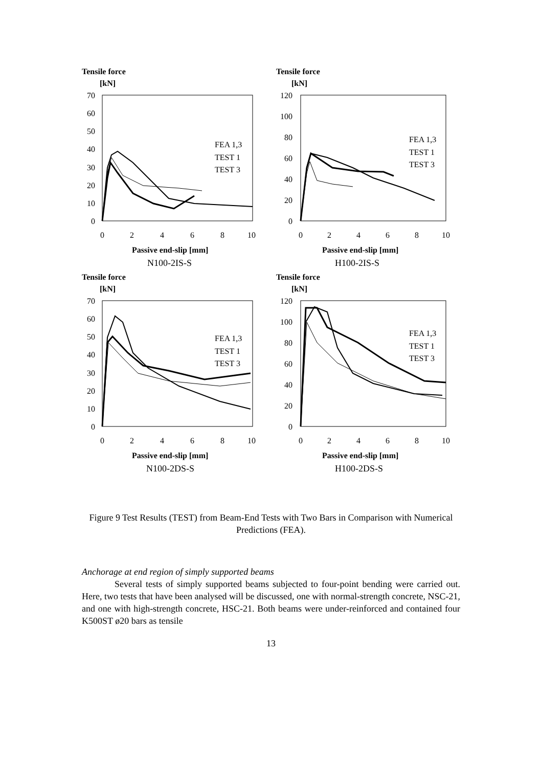Tensile force
[kN]
70
60
50
40
30
20
10
0
0
2
4
6
8
10
FEA 1,3
TEST 1
TEST 3
Passive end-slip [mm]
N100-2IS-S
Tensile force
[kN]
120
100
80
60
40
20
0
0
2
4
6
8
10
FEA 1,3
TEST 1
TEST 3
Passive end-slip [mm]
H100-2IS-S
Tensile force
[kN]
70
60
50
40
30
20
10
0
0
2
4
6
8
10
FEA 1,3
TEST 1
TEST 3
Passive end-slip [mm]
N100-2DS-S
Tensile force
[kN]
120
100
80
60
40
20
0
0
2
4
6
8
10
FEA 1,3
TEST 1
TEST 3
Passive end-slip [mm]
H100-2DS-S
Figure 9 Test Results (TEST) from Beam-End Tests with Two Bars in Comparison with Numerical Predictions (FEA).
Anchorage at end region of simply supported beams
Several tests of simply supported beams subjected to four-point bending were carried out. Here, two tests that have been analysed will be discussed, one with normal-strength concrete, NSC-21, and one with high-strength concrete, HSC-21. Both beams were under-reinforced and contained four K500ST ø20 bars as tensile
13